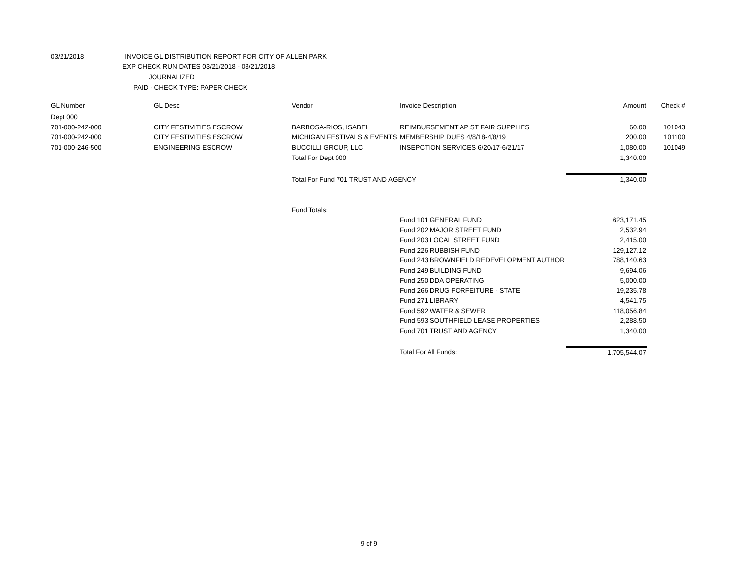03/21/2018 INVOICE GL DISTRIBUTION REPORT FOR CITY OF ALLEN PARK
EXP CHECK RUN DATES 03/21/2018 - 03/21/2018
JOURNALIZED
PAID - CHECK TYPE: PAPER CHECK
| GL Number | GL Desc | Vendor | Invoice Description | Amount | Check # |
| --- | --- | --- | --- | --- | --- |
| Dept 000 | | | | | |
| 701-000-242-000 | CITY FESTIVITIES ESCROW | BARBOSA-RIOS, ISABEL | REIMBURSEMENT AP ST FAIR SUPPLIES | 60.00 | 101043 |
| 701-000-242-000 | CITY FESTIVITIES ESCROW | MICHIGAN FESTIVALS & EVENTS | MEMBERSHIP DUES 4/8/18-4/8/19 | 200.00 | 101100 |
| 701-000-246-500 | ENGINEERING ESCROW | BUCCILLI GROUP, LLC | INSEPCTION SERVICES 6/20/17-6/21/17 | 1,080.00 | 101049 |
| | | Total For Dept 000 | | 1,340.00 | |
| | | Total For Fund 701 TRUST AND AGENCY | | 1,340.00 | |
| | | Fund Totals: | | | |
| | | | Fund 101 GENERAL FUND | 623,171.45 | |
| | | | Fund 202 MAJOR STREET FUND | 2,532.94 | |
| | | | Fund 203 LOCAL STREET FUND | 2,415.00 | |
| | | | Fund 226 RUBBISH FUND | 129,127.12 | |
| | | | Fund 243 BROWNFIELD REDEVELOPMENT AUTHOR | 788,140.63 | |
| | | | Fund 249 BUILDING FUND | 9,694.06 | |
| | | | Fund 250 DDA OPERATING | 5,000.00 | |
| | | | Fund 266 DRUG FORFEITURE - STATE | 19,235.78 | |
| | | | Fund 271 LIBRARY | 4,541.75 | |
| | | | Fund 592 WATER & SEWER | 118,056.84 | |
| | | | Fund 593 SOUTHFIELD LEASE PROPERTIES | 2,288.50 | |
| | | | Fund 701 TRUST AND AGENCY | 1,340.00 | |
| | | | Total For All Funds: | 1,705,544.07 | |
9 of 9